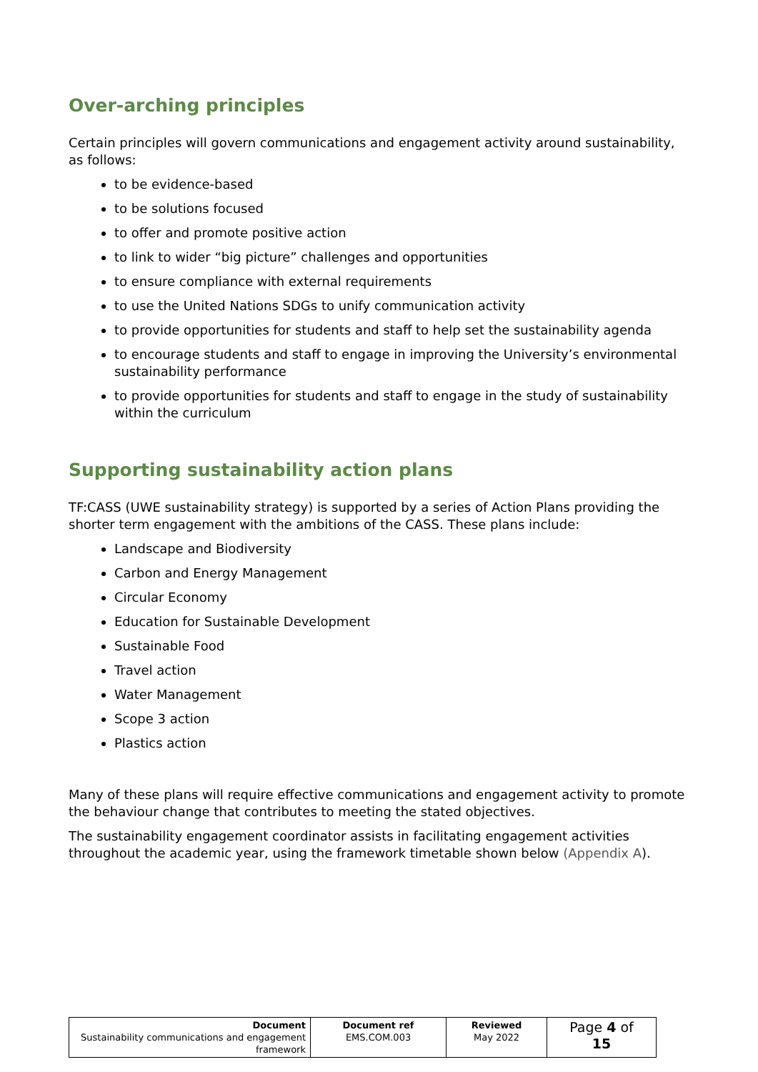Over-arching principles
Certain principles will govern communications and engagement activity around sustainability, as follows:
to be evidence-based
to be solutions focused
to offer and promote positive action
to link to wider “big picture” challenges and opportunities
to ensure compliance with external requirements
to use the United Nations SDGs to unify communication activity
to provide opportunities for students and staff to help set the sustainability agenda
to encourage students and staff to engage in improving the University’s environmental sustainability performance
to provide opportunities for students and staff to engage in the study of sustainability within the curriculum
Supporting sustainability action plans
TF:CASS (UWE sustainability strategy) is supported by a series of Action Plans providing the shorter term engagement with the ambitions of the CASS. These plans include:
Landscape and Biodiversity
Carbon and Energy Management
Circular Economy
Education for Sustainable Development
Sustainable Food
Travel action
Water Management
Scope 3 action
Plastics action
Many of these plans will require effective communications and engagement activity to promote the behaviour change that contributes to meeting the stated objectives.
The sustainability engagement coordinator assists in facilitating engagement activities throughout the academic year, using the framework timetable shown below (Appendix A).
| Document Sustainability communications and engagement framework | Document ref EMS.COM.003 | Reviewed May 2022 | Page 4 of 15 |